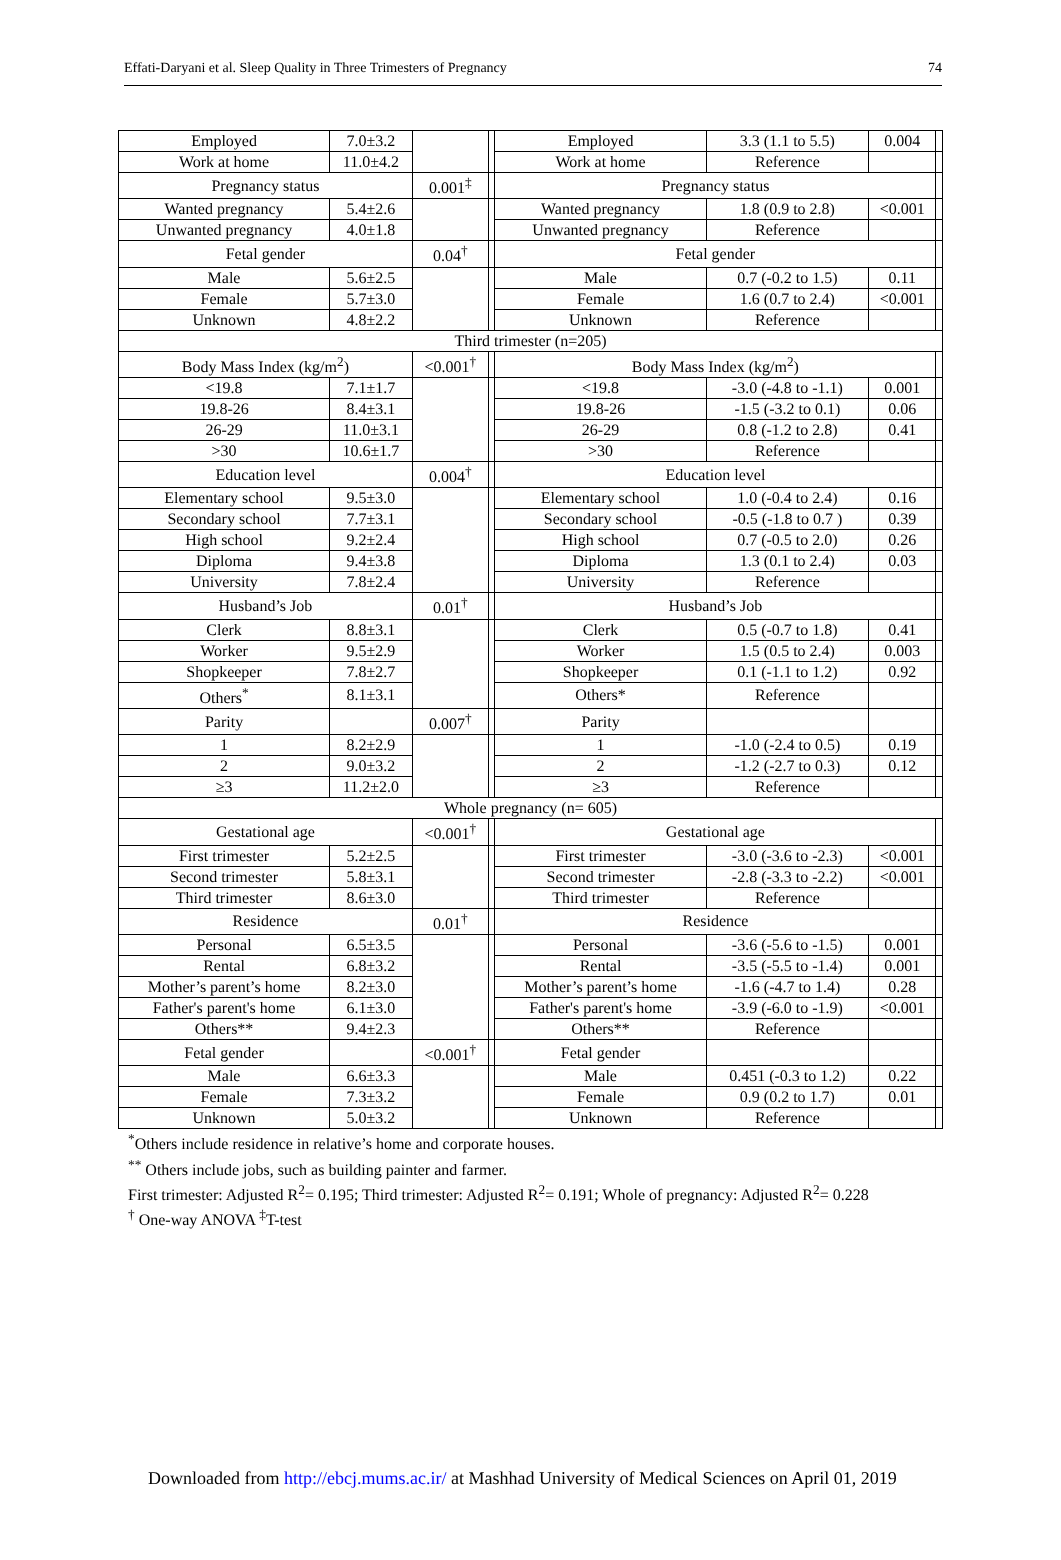Effati-Daryani et al. Sleep Quality in Three Trimesters of Pregnancy 74
| Employed | 7.0±3.2 | | | Employed | 3.3 (1.1 to 5.5) | 0.004 | |
| Work at home | 11.0±4.2 | | | Work at home | Reference | | |
| Pregnancy status | | 0.001<sup>‡</sup> | | Pregnancy status | | | |
| Wanted pregnancy | 5.4±2.6 | | | Wanted pregnancy | 1.8 (0.9 to 2.8) | <0.001 | |
| Unwanted pregnancy | 4.0±1.8 | | | Unwanted pregnancy | Reference | | |
| Fetal gender | | 0.04<sup>†</sup> | | Fetal gender | | | |
| Male | 5.6±2.5 | | | Male | 0.7 (-0.2 to 1.5) | 0.11 | |
| Female | 5.7±3.0 | | | Female | 1.6 (0.7 to 2.4) | <0.001 | |
| Unknown | 4.8±2.2 | | | Unknown | Reference | | |
| Third trimester (n=205) | | | | | | | |
| Body Mass Index (kg/m<sup>2</sup>) | | <0.001<sup>†</sup> | | Body Mass Index (kg/m<sup>2</sup>) | | | |
| <19.8 | 7.1±1.7 | | | <19.8 | -3.0 (-4.8 to -1.1) | 0.001 | |
| 19.8-26 | 8.4±3.1 | | | 19.8-26 | -1.5 (-3.2 to 0.1) | 0.06 | |
| 26-29 | 11.0±3.1 | | | 26-29 | 0.8 (-1.2 to 2.8) | 0.41 | |
| >30 | 10.6±1.7 | | | >30 | Reference | | |
| Education level | | 0.004<sup>†</sup> | | Education level | | | |
| Elementary school | 9.5±3.0 | | | Elementary school | 1.0 (-0.4 to 2.4) | 0.16 | |
| Secondary school | 7.7±3.1 | | | Secondary school | -0.5 (-1.8 to 0.7 ) | 0.39 | |
| High school | 9.2±2.4 | | | High school | 0.7 (-0.5 to 2.0) | 0.26 | |
| Diploma | 9.4±3.8 | | | Diploma | 1.3 (0.1 to 2.4) | 0.03 | |
| University | 7.8±2.4 | | | University | Reference | | |
| Husband’s Job | | 0.01<sup>†</sup> | | Husband’s Job | | | |
| Clerk | 8.8±3.1 | | | Clerk | 0.5 (-0.7 to 1.8) | 0.41 | |
| Worker | 9.5±2.9 | | | Worker | 1.5 (0.5 to 2.4) | 0.003 | |
| Shopkeeper | 7.8±2.7 | | | Shopkeeper | 0.1 (-1.1 to 1.2) | 0.92 | |
| Others<sup>*</sup> | 8.1±3.1 | | | Others* | Reference | | |
| Parity | | 0.007<sup>†</sup> | | Parity | | | |
| 1 | 8.2±2.9 | | | 1 | -1.0 (-2.4 to 0.5) | 0.19 | |
| 2 | 9.0±3.2 | | | 2 | -1.2 (-2.7 to 0.3) | 0.12 | |
| ≥3 | 11.2±2.0 | | | ≥3 | Reference | | |
| Whole pregnancy (n= 605) | | | | | | | |
| Gestational age | | <0.001<sup>†</sup> | | Gestational age | | | |
| First trimester | 5.2±2.5 | | | First trimester | -3.0 (-3.6 to -2.3) | <0.001 | |
| Second trimester | 5.8±3.1 | | | Second trimester | -2.8 (-3.3 to -2.2) | <0.001 | |
| Third trimester | 8.6±3.0 | | | Third trimester | Reference | | |
| Residence | | 0.01<sup>†</sup> | | Residence | | | |
| Personal | 6.5±3.5 | | | Personal | -3.6 (-5.6 to -1.5) | 0.001 | |
| Rental | 6.8±3.2 | | | Rental | -3.5 (-5.5 to -1.4) | 0.001 | |
| Mother’s parent’s home | 8.2±3.0 | | | Mother’s parent’s home | -1.6 (-4.7 to 1.4) | 0.28 | |
| Father's parent's home | 6.1±3.0 | | | Father's parent's home | -3.9 (-6.0 to -1.9) | <0.001 | |
| Others** | 9.4±2.3 | | | Others** | Reference | | |
| Fetal gender | | <0.001<sup>†</sup> | | Fetal gender | | | |
| Male | 6.6±3.3 | | | Male | 0.451 (-0.3 to 1.2) | 0.22 | |
| Female | 7.3±3.2 | | | Female | 0.9 (0.2 to 1.7) | 0.01 | |
| Unknown | 5.0±3.2 | | | Unknown | Reference | | |
<sup>*</sup> Others include residence in relative’s home and corporate houses.
<sup>**</sup> Others include jobs, such as building painter and farmer.
First trimester: Adjusted R<sup>2</sup>= 0.195; Third trimester: Adjusted R<sup>2</sup>= 0.191; Whole of pregnancy: Adjusted R<sup>2</sup>= 0.228
<sup>†</sup> One-way ANOVA <sup>‡</sup>T-test
Downloaded from http://ebcj.mums.ac.ir/ at Mashhad University of Medical Sciences on April 01, 2019